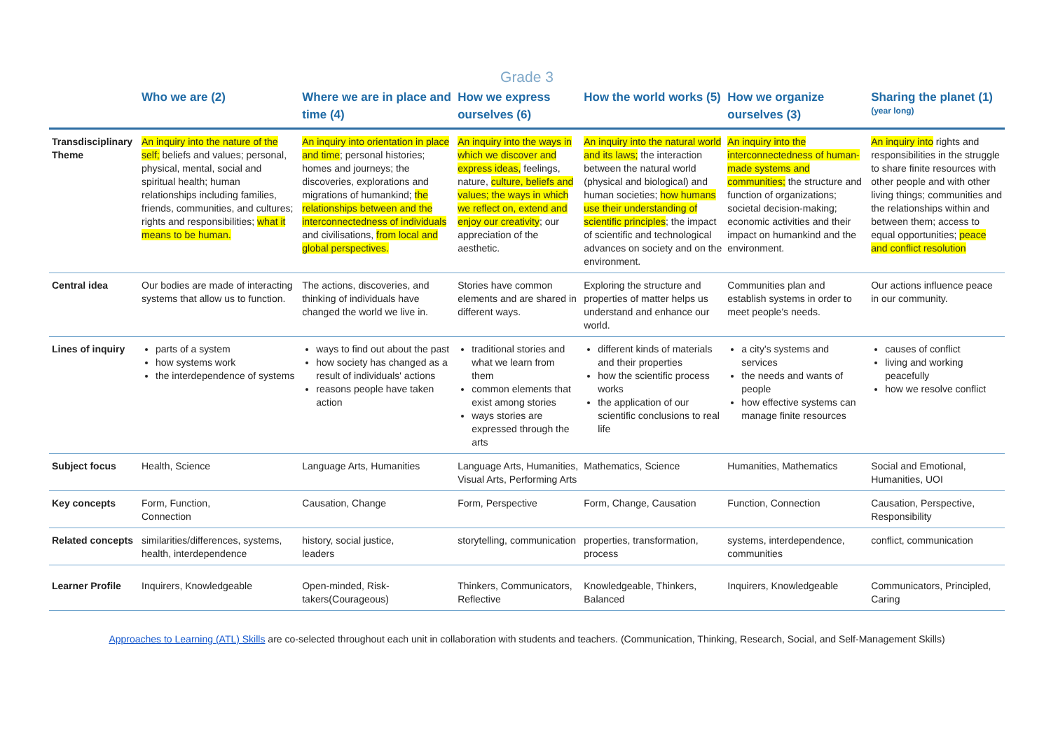Grade 3
| | Who we are (2) | Where we are in place and time (4) | How we express ourselves (6) | How the world works (5) | How we organize ourselves (3) | Sharing the planet (1) (year long) |
| --- | --- | --- | --- | --- | --- | --- |
| Transdisciplinary Theme | An inquiry into the nature of the self; beliefs and values; personal, physical, mental, social and spiritual health; human relationships including families, friends, communities, and cultures; rights and responsibilities; what it means to be human. | An inquiry into orientation in place and time ; personal histories; homes and journeys; the discoveries, explorations and migrations of humankind; the relationships between and the interconnectedness of individuals and civilisations, from local and global perspectives. | An inquiry into the ways in which we discover and express ideas, feelings, nature, culture, beliefs and values; the ways in which we reflect on, extend and enjoy our creativity ; our appreciation of the aesthetic. | An inquiry into the natural world and its laws; the interaction between the natural world (physical and biological) and human societies; how humans use their understanding of scientific principles ; the impact of scientific and technological advances on society and on the environment. | An inquiry into the interconnectedness of human-made systems and communities; the structure and function of organizations; societal decision-making; economic activities and their impact on humankind and the environment. | An inquiry into rights and responsibilities in the struggle to share finite resources with other people and with other living things; communities and the relationships within and between them; access to equal opportunities; peace and conflict resolution |
| Central idea | Our bodies are made of interacting systems that allow us to function. | The actions, discoveries, and thinking of individuals have changed the world we live in. | Stories have common elements and are shared in different ways. | Exploring the structure and properties of matter helps us understand and enhance our world. | Communities plan and establish systems in order to meet people's needs. | Our actions influence peace in our community. |
| Lines of inquiry | parts of a system how systems work the interdependence of systems | ways to find out about the past how society has changed as a result of individuals' actions reasons people have taken action | traditional stories and what we learn from them common elements that exist among stories ways stories are expressed through the arts | different kinds of materials and their properties how the scientific process works the application of our scientific conclusions to real life | a city's systems and services the needs and wants of people how effective systems can manage finite resources | causes of conflict living and working peacefully how we resolve conflict |
| Subject focus | Health, Science | Language Arts, Humanities | Language Arts, Humanities, Visual Arts, Performing Arts | Mathematics, Science | Humanities, Mathematics | Social and Emotional, Humanities, UOI |
| Key concepts | Form, Function, Connection | Causation, Change | Form, Perspective | Form, Change, Causation | Function, Connection | Causation, Perspective, Responsibility |
| Related concepts | similarities/differences, systems, health, interdependence | history, social justice, leaders | storytelling, communication | properties, transformation, process | systems, interdependence, communities | conflict, communication |
| Learner Profile | Inquirers, Knowledgeable | Open-minded, Risk-takers(Courageous) | Thinkers, Communicators, Reflective | Knowledgeable, Thinkers, Balanced | Inquirers, Knowledgeable | Communicators, Principled, Caring |
Approaches to Learning (ATL) Skills are co-selected throughout each unit in collaboration with students and teachers. (Communication, Thinking, Research, Social, and Self-Management Skills)